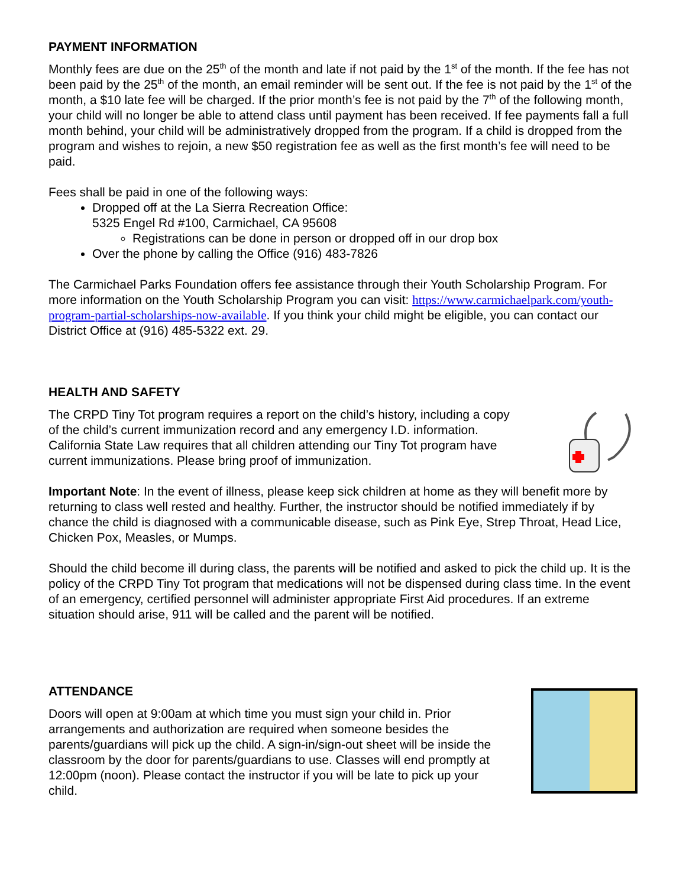PAYMENT INFORMATION
Monthly fees are due on the 25<sup>th</sup> of the month and late if not paid by the 1<sup>st</sup> of the month. If the fee has not been paid by the 25<sup>th</sup> of the month, an email reminder will be sent out. If the fee is not paid by the 1<sup>st</sup> of the month, a $10 late fee will be charged. If the prior month’s fee is not paid by the 7<sup>th</sup> of the following month, your child will no longer be able to attend class until payment has been received. If fee payments fall a full month behind, your child will be administratively dropped from the program. If a child is dropped from the program and wishes to rejoin, a new $50 registration fee as well as the first month’s fee will need to be paid.
Fees shall be paid in one of the following ways:
Dropped off at the La Sierra Recreation Office:
5325 Engel Rd #100, Carmichael, CA 95608
Registrations can be done in person or dropped off in our drop box
Over the phone by calling the Office (916) 483-7826
The Carmichael Parks Foundation offers fee assistance through their Youth Scholarship Program. For more information on the Youth Scholarship Program you can visit: https://www.carmichaelpark.com/youth-program-partial-scholarships-now-available. If you think your child might be eligible, you can contact our District Office at (916) 485-5322 ext. 29.
HEALTH AND SAFETY
The CRPD Tiny Tot program requires a report on the child’s history, including a copy of the child’s current immunization record and any emergency I.D. information. California State Law requires that all children attending our Tiny Tot program have current immunizations. Please bring proof of immunization.
Important Note: In the event of illness, please keep sick children at home as they will benefit more by returning to class well rested and healthy. Further, the instructor should be notified immediately if by chance the child is diagnosed with a communicable disease, such as Pink Eye, Strep Throat, Head Lice, Chicken Pox, Measles, or Mumps.
Should the child become ill during class, the parents will be notified and asked to pick the child up. It is the policy of the CRPD Tiny Tot program that medications will not be dispensed during class time. In the event of an emergency, certified personnel will administer appropriate First Aid procedures. If an extreme situation should arise, 911 will be called and the parent will be notified.
ATTENDANCE
Doors will open at 9:00am at which time you must sign your child in. Prior arrangements and authorization are required when someone besides the parents/guardians will pick up the child. A sign-in/sign-out sheet will be inside the classroom by the door for parents/guardians to use. Classes will end promptly at 12:00pm (noon). Please contact the instructor if you will be late to pick up your child.